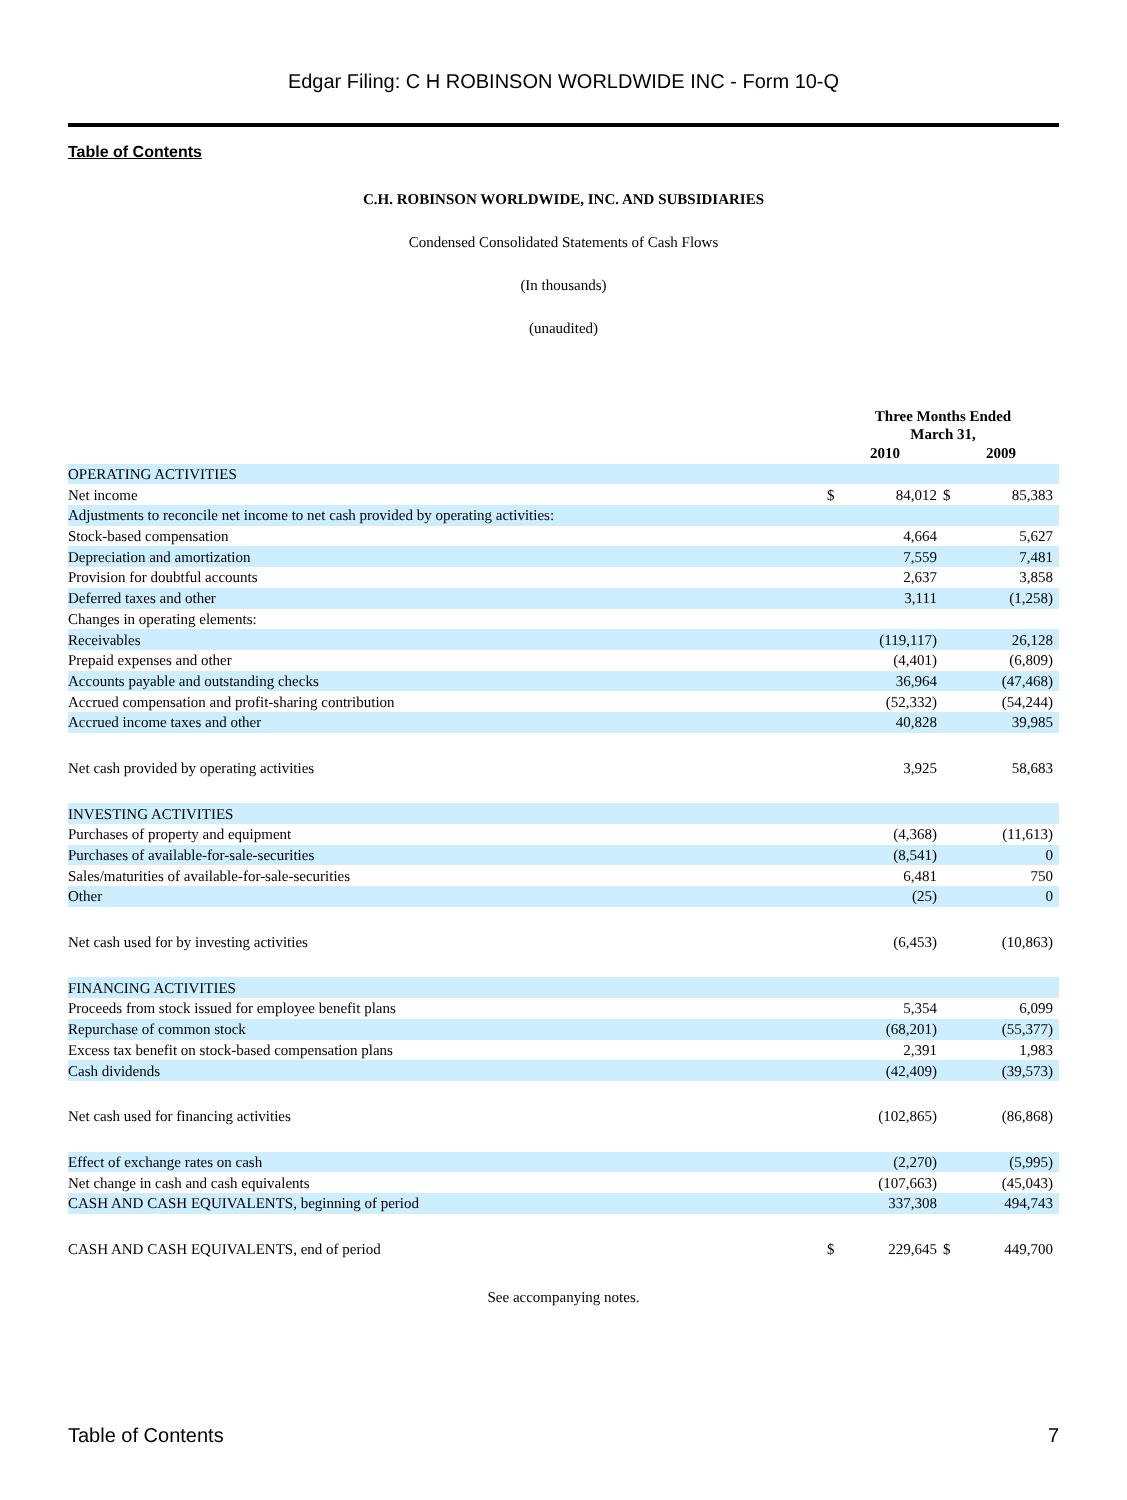Edgar Filing: C H ROBINSON WORLDWIDE INC - Form 10-Q
Table of Contents
C.H. ROBINSON WORLDWIDE, INC. AND SUBSIDIARIES
Condensed Consolidated Statements of Cash Flows
(In thousands)
(unaudited)
| | Three Months Ended March 31, | | | |
| --- | --- | --- | --- | --- |
| | 2010 | | 2009 | |
| OPERATING ACTIVITIES | | | | |
| Net income | $ | 84,012 | $ | 85,383 |
| Adjustments to reconcile net income to net cash provided by operating activities: | | | | |
| Stock-based compensation | | 4,664 | | 5,627 |
| Depreciation and amortization | | 7,559 | | 7,481 |
| Provision for doubtful accounts | | 2,637 | | 3,858 |
| Deferred taxes and other | | 3,111 | | (1,258) |
| Changes in operating elements: | | | | |
| Receivables | | (119,117) | | 26,128 |
| Prepaid expenses and other | | (4,401) | | (6,809) |
| Accounts payable and outstanding checks | | 36,964 | | (47,468) |
| Accrued compensation and profit-sharing contribution | | (52,332) | | (54,244) |
| Accrued income taxes and other | | 40,828 | | 39,985 |
| Net cash provided by operating activities | | 3,925 | | 58,683 |
| INVESTING ACTIVITIES | | | | |
| Purchases of property and equipment | | (4,368) | | (11,613) |
| Purchases of available-for-sale-securities | | (8,541) | | 0 |
| Sales/maturities of available-for-sale-securities | | 6,481 | | 750 |
| Other | | (25) | | 0 |
| Net cash used for by investing activities | | (6,453) | | (10,863) |
| FINANCING ACTIVITIES | | | | |
| Proceeds from stock issued for employee benefit plans | | 5,354 | | 6,099 |
| Repurchase of common stock | | (68,201) | | (55,377) |
| Excess tax benefit on stock-based compensation plans | | 2,391 | | 1,983 |
| Cash dividends | | (42,409) | | (39,573) |
| Net cash used for financing activities | | (102,865) | | (86,868) |
| Effect of exchange rates on cash | | (2,270) | | (5,995) |
| Net change in cash and cash equivalents | | (107,663) | | (45,043) |
| CASH AND CASH EQUIVALENTS, beginning of period | | 337,308 | | 494,743 |
| CASH AND CASH EQUIVALENTS, end of period | $ | 229,645 | $ | 449,700 |
See accompanying notes.
Table of Contents 7